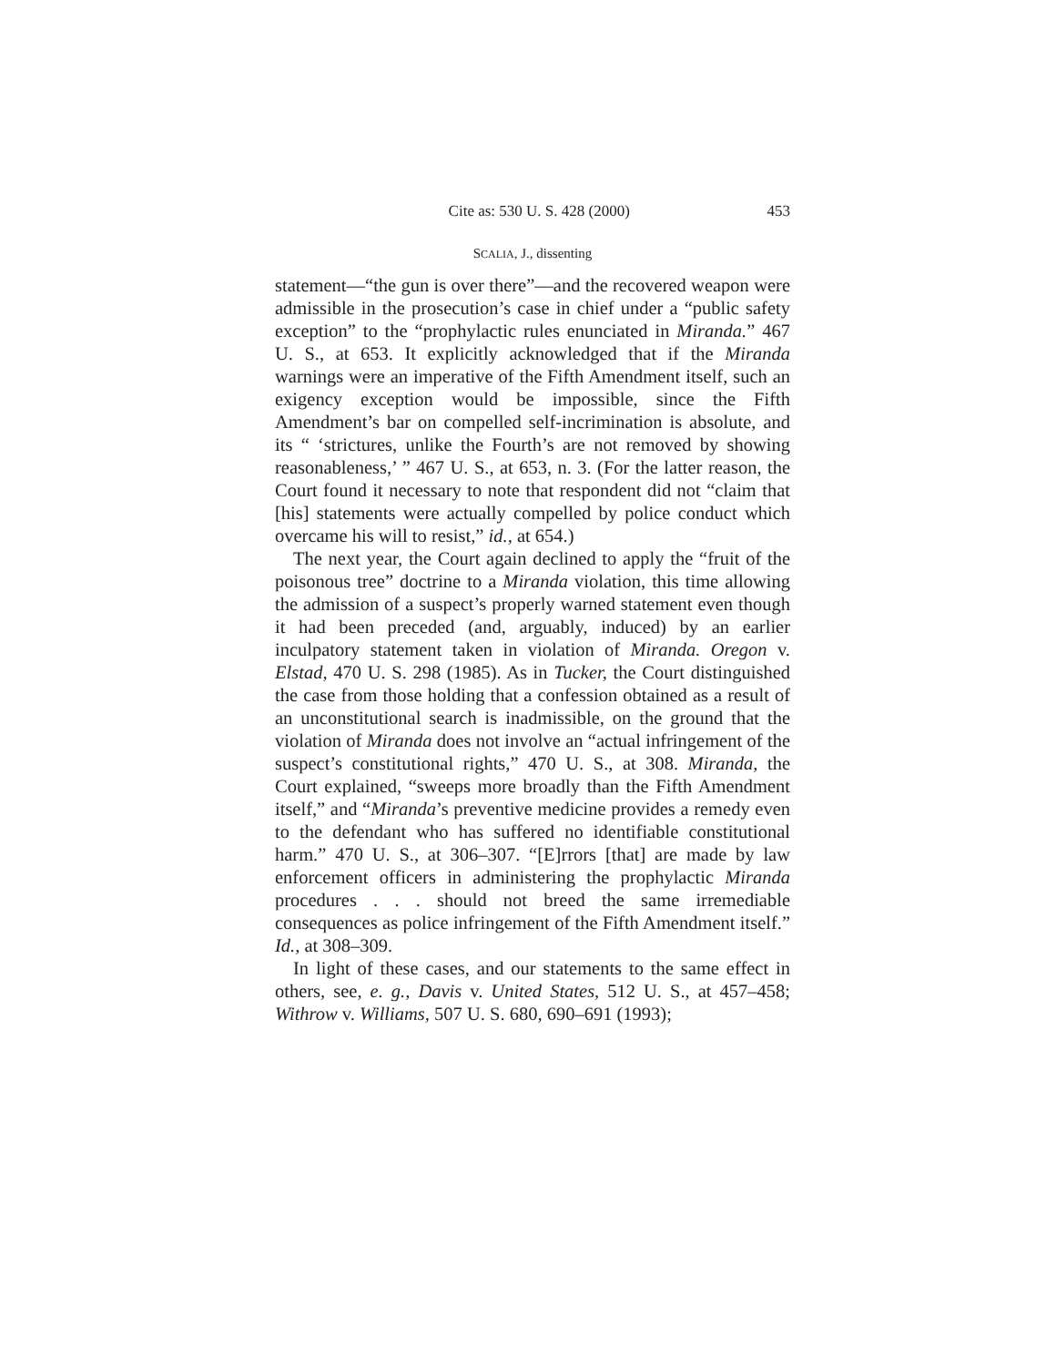Cite as: 530 U. S. 428 (2000) 453
SCALIA, J., dissenting
statement—“the gun is over there”—and the recovered weapon were admissible in the prosecution’s case in chief under a “public safety exception” to the “prophylactic rules enunciated in Miranda.” 467 U. S., at 653. It explicitly acknowledged that if the Miranda warnings were an imperative of the Fifth Amendment itself, such an exigency exception would be impossible, since the Fifth Amendment’s bar on compelled self-incrimination is absolute, and its “ ‘strictures, unlike the Fourth’s are not removed by showing reasonableness,’ ” 467 U. S., at 653, n. 3. (For the latter reason, the Court found it necessary to note that respondent did not “claim that [his] statements were actually compelled by police conduct which overcame his will to resist,” id., at 654.)
The next year, the Court again declined to apply the “fruit of the poisonous tree” doctrine to a Miranda violation, this time allowing the admission of a suspect’s properly warned statement even though it had been preceded (and, arguably, induced) by an earlier inculpatory statement taken in violation of Miranda. Oregon v. Elstad, 470 U. S. 298 (1985). As in Tucker, the Court distinguished the case from those holding that a confession obtained as a result of an unconstitutional search is inadmissible, on the ground that the violation of Miranda does not involve an “actual infringement of the suspect’s constitutional rights,” 470 U. S., at 308. Miranda, the Court explained, “sweeps more broadly than the Fifth Amendment itself,” and “Miranda’s preventive medicine provides a remedy even to the defendant who has suffered no identifiable constitutional harm.” 470 U. S., at 306–307. “[E]rrors [that] are made by law enforcement officers in administering the prophylactic Miranda procedures . . . should not breed the same irremediable consequences as police infringement of the Fifth Amendment itself.” Id., at 308–309.
In light of these cases, and our statements to the same effect in others, see, e. g., Davis v. United States, 512 U. S., at 457–458; Withrow v. Williams, 507 U. S. 680, 690–691 (1993);